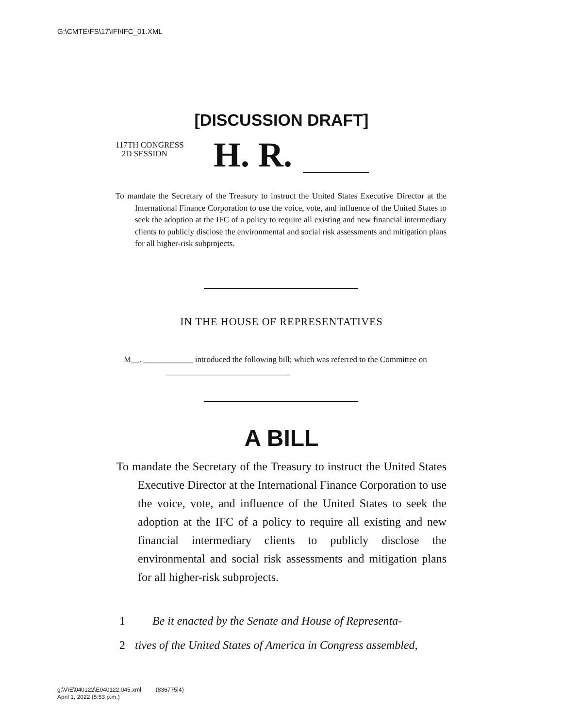G:\CMTE\FS\17\IFI\IFC_01.XML
[DISCUSSION DRAFT]
117TH CONGRESS
2D SESSION
H. R.
To mandate the Secretary of the Treasury to instruct the United States Executive Director at the International Finance Corporation to use the voice, vote, and influence of the United States to seek the adoption at the IFC of a policy to require all existing and new financial intermediary clients to publicly disclose the environmental and social risk assessments and mitigation plans for all higher-risk subprojects.
IN THE HOUSE OF REPRESENTATIVES
M__. ____________ introduced the following bill; which was referred to the Committee on ______________________________
A BILL
To mandate the Secretary of the Treasury to instruct the United States Executive Director at the International Finance Corporation to use the voice, vote, and influence of the United States to seek the adoption at the IFC of a policy to require all existing and new financial intermediary clients to publicly disclose the environmental and social risk assessments and mitigation plans for all higher-risk subprojects.
1 Be it enacted by the Senate and House of Representa-
2 tives of the United States of America in Congress assembled,
g:\V\E\040122\E040122.045.xml (836775|4)
April 1, 2022 (5:53 p.m.)